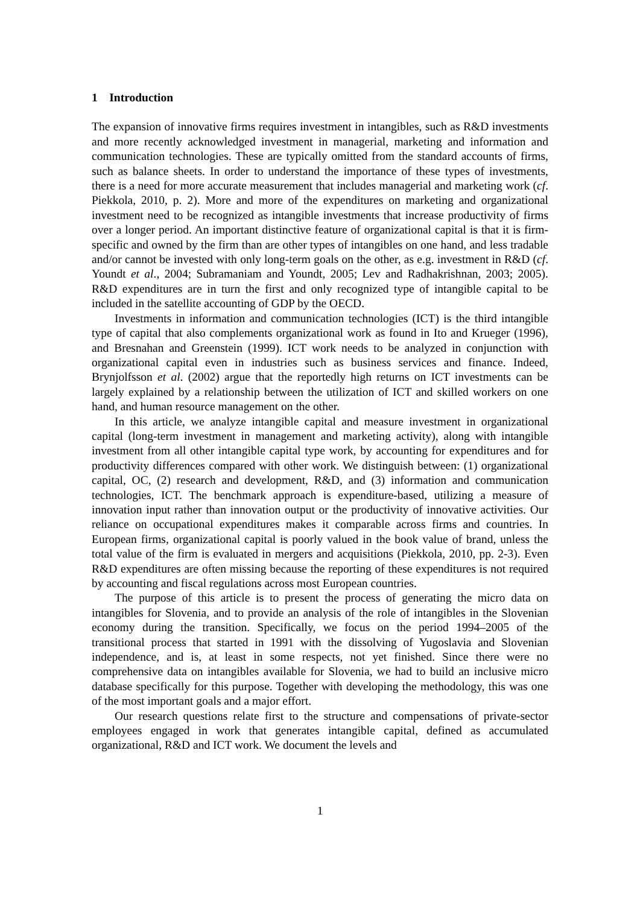1 Introduction
The expansion of innovative firms requires investment in intangibles, such as R&D investments and more recently acknowledged investment in managerial, marketing and information and communication technologies. These are typically omitted from the standard accounts of firms, such as balance sheets. In order to understand the importance of these types of investments, there is a need for more accurate measurement that includes managerial and marketing work (cf. Piekkola, 2010, p. 2). More and more of the expenditures on marketing and organizational investment need to be recognized as intangible investments that increase productivity of firms over a longer period. An important distinctive feature of organizational capital is that it is firm-specific and owned by the firm than are other types of intangibles on one hand, and less tradable and/or cannot be invested with only long-term goals on the other, as e.g. investment in R&D (cf. Youndt et al., 2004; Subramaniam and Youndt, 2005; Lev and Radhakrishnan, 2003; 2005). R&D expenditures are in turn the first and only recognized type of intangible capital to be included in the satellite accounting of GDP by the OECD.
Investments in information and communication technologies (ICT) is the third intangible type of capital that also complements organizational work as found in Ito and Krueger (1996), and Bresnahan and Greenstein (1999). ICT work needs to be analyzed in conjunction with organizational capital even in industries such as business services and finance. Indeed, Brynjolfsson et al. (2002) argue that the reportedly high returns on ICT investments can be largely explained by a relationship between the utilization of ICT and skilled workers on one hand, and human resource management on the other.
In this article, we analyze intangible capital and measure investment in organizational capital (long-term investment in management and marketing activity), along with intangible investment from all other intangible capital type work, by accounting for expenditures and for productivity differences compared with other work. We distinguish between: (1) organizational capital, OC, (2) research and development, R&D, and (3) information and communication technologies, ICT. The benchmark approach is expenditure-based, utilizing a measure of innovation input rather than innovation output or the productivity of innovative activities. Our reliance on occupational expenditures makes it comparable across firms and countries. In European firms, organizational capital is poorly valued in the book value of brand, unless the total value of the firm is evaluated in mergers and acquisitions (Piekkola, 2010, pp. 2-3). Even R&D expenditures are often missing because the reporting of these expenditures is not required by accounting and fiscal regulations across most European countries.
The purpose of this article is to present the process of generating the micro data on intangibles for Slovenia, and to provide an analysis of the role of intangibles in the Slovenian economy during the transition. Specifically, we focus on the period 1994–2005 of the transitional process that started in 1991 with the dissolving of Yugoslavia and Slovenian independence, and is, at least in some respects, not yet finished. Since there were no comprehensive data on intangibles available for Slovenia, we had to build an inclusive micro database specifically for this purpose. Together with developing the methodology, this was one of the most important goals and a major effort.
Our research questions relate first to the structure and compensations of private-sector employees engaged in work that generates intangible capital, defined as accumulated organizational, R&D and ICT work. We document the levels and
1